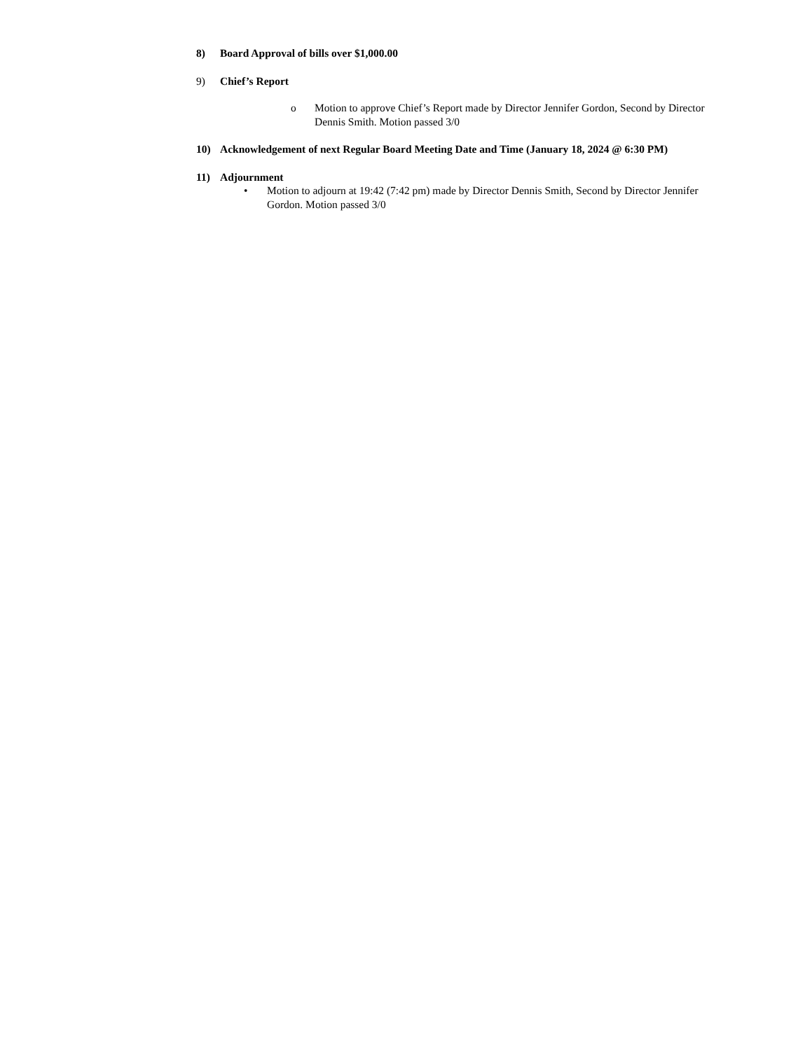8) Board Approval of bills over $1,000.00
9) Chief’s Report
o Motion to approve Chief’s Report made by Director Jennifer Gordon, Second by Director Dennis Smith. Motion passed 3/0
10) Acknowledgement of next Regular Board Meeting Date and Time (January 18, 2024 @ 6:30 PM)
11) Adjournment
• Motion to adjourn at 19:42 (7:42 pm) made by Director Dennis Smith, Second by Director Jennifer Gordon. Motion passed 3/0